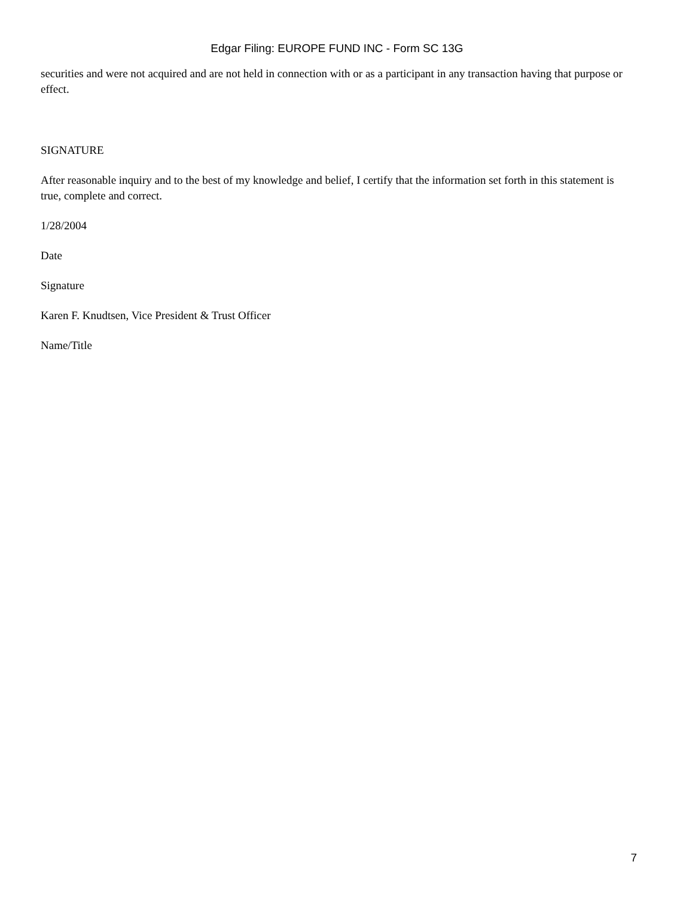Edgar Filing: EUROPE FUND INC - Form SC 13G
securities and were not acquired and are not held in connection with or as a participant in any transaction having that purpose or effect.
SIGNATURE
After reasonable inquiry and to the best of my knowledge and belief, I certify that the information set forth in this statement is true, complete and correct.
1/28/2004
Date
Signature
Karen F. Knudtsen, Vice President & Trust Officer
Name/Title
7